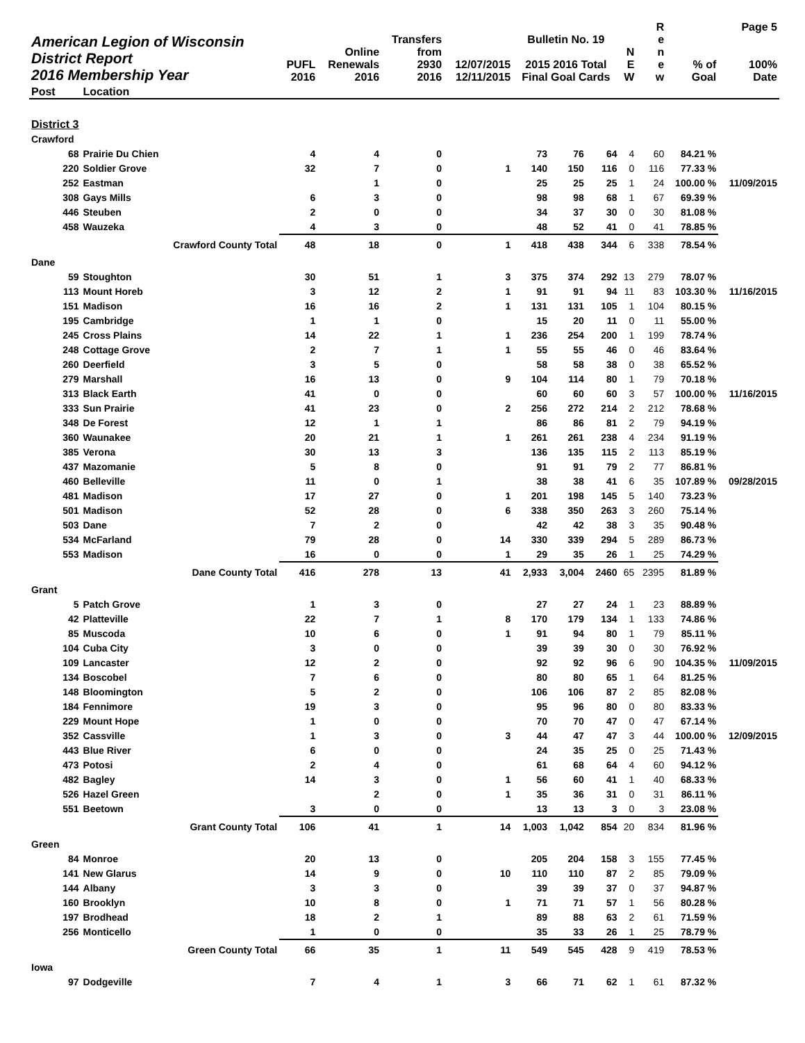| American Legion of Wisconsin District Report 2016 Membership Year | | PUFL 2016 | Online Renewals 2016 | Transfers from 2930 2016 | 12/07/2015 12/11/2015 | Bulletin No. 19 2015 2016 Total Final Goal Cards | | | N E W | R e n e w | % of Goal | Page 5 100% Date |
| --- | --- | --- | --- | --- | --- | --- | --- | --- | --- | --- | --- | --- |
| Post | Location | | | | | | | | | | | |
| District 3 | | | | | | | | | | | | |
| Crawford | | | | | | | | | | | | |
| 68 | Prairie Du Chien | 4 | 4 | 0 | | 73 | 76 | 64 | 4 | 60 | 84.21 % | |
| 220 | Soldier Grove | 32 | 7 | 0 | 1 | 140 | 150 | 116 | 0 | 116 | 77.33 % | |
| 252 | Eastman | | 1 | 0 | | 25 | 25 | 25 | 1 | 24 | 100.00 % | 11/09/2015 |
| 308 | Gays Mills | 6 | 3 | 0 | | 98 | 98 | 68 | 1 | 67 | 69.39 % | |
| 446 | Steuben | 2 | 0 | 0 | | 34 | 37 | 30 | 0 | 30 | 81.08 % | |
| 458 | Wauzeka | 4 | 3 | 0 | | 48 | 52 | 41 | 0 | 41 | 78.85 % | |
| | Crawford County Total | 48 | 18 | 0 | 1 | 418 | 438 | 344 | 6 | 338 | 78.54 % | |
| Dane | | | | | | | | | | | | |
| 59 | Stoughton | 30 | 51 | 1 | 3 | 375 | 374 | 292 | 13 | 279 | 78.07 % | |
| 113 | Mount Horeb | 3 | 12 | 2 | 1 | 91 | 91 | 94 | 11 | 83 | 103.30 % | 11/16/2015 |
| 151 | Madison | 16 | 16 | 2 | 1 | 131 | 131 | 105 | 1 | 104 | 80.15 % | |
| 195 | Cambridge | 1 | 1 | 0 | | 15 | 20 | 11 | 0 | 11 | 55.00 % | |
| 245 | Cross Plains | 14 | 22 | 1 | 1 | 236 | 254 | 200 | 1 | 199 | 78.74 % | |
| 248 | Cottage Grove | 2 | 7 | 1 | 1 | 55 | 55 | 46 | 0 | 46 | 83.64 % | |
| 260 | Deerfield | 3 | 5 | 0 | | 58 | 58 | 38 | 0 | 38 | 65.52 % | |
| 279 | Marshall | 16 | 13 | 0 | 9 | 104 | 114 | 80 | 1 | 79 | 70.18 % | |
| 313 | Black Earth | 41 | 0 | 0 | | 60 | 60 | 60 | 3 | 57 | 100.00 % | 11/16/2015 |
| 333 | Sun Prairie | 41 | 23 | 0 | 2 | 256 | 272 | 214 | 2 | 212 | 78.68 % | |
| 348 | De Forest | 12 | 1 | 1 | | 86 | 86 | 81 | 2 | 79 | 94.19 % | |
| 360 | Waunakee | 20 | 21 | 1 | 1 | 261 | 261 | 238 | 4 | 234 | 91.19 % | |
| 385 | Verona | 30 | 13 | 3 | | 136 | 135 | 115 | 2 | 113 | 85.19 % | |
| 437 | Mazomanie | 5 | 8 | 0 | | 91 | 91 | 79 | 2 | 77 | 86.81 % | |
| 460 | Belleville | 11 | 0 | 1 | | 38 | 38 | 41 | 6 | 35 | 107.89 % | 09/28/2015 |
| 481 | Madison | 17 | 27 | 0 | 1 | 201 | 198 | 145 | 5 | 140 | 73.23 % | |
| 501 | Madison | 52 | 28 | 0 | 6 | 338 | 350 | 263 | 3 | 260 | 75.14 % | |
| 503 | Dane | 7 | 2 | 0 | | 42 | 42 | 38 | 3 | 35 | 90.48 % | |
| 534 | McFarland | 79 | 28 | 0 | 14 | 330 | 339 | 294 | 5 | 289 | 86.73 % | |
| 553 | Madison | 16 | 0 | 0 | 1 | 29 | 35 | 26 | 1 | 25 | 74.29 % | |
| | Dane County Total | 416 | 278 | 13 | 41 | 2,933 | 3,004 | 2460 | 65 | 2395 | 81.89 % | |
| Grant | | | | | | | | | | | | |
| 5 | Patch Grove | 1 | 3 | 0 | | 27 | 27 | 24 | 1 | 23 | 88.89 % | |
| 42 | Platteville | 22 | 7 | 1 | 8 | 170 | 179 | 134 | 1 | 133 | 74.86 % | |
| 85 | Muscoda | 10 | 6 | 0 | 1 | 91 | 94 | 80 | 1 | 79 | 85.11 % | |
| 104 | Cuba City | 3 | 0 | 0 | | 39 | 39 | 30 | 0 | 30 | 76.92 % | |
| 109 | Lancaster | 12 | 2 | 0 | | 92 | 92 | 96 | 6 | 90 | 104.35 % | 11/09/2015 |
| 134 | Boscobel | 7 | 6 | 0 | | 80 | 80 | 65 | 1 | 64 | 81.25 % | |
| 148 | Bloomington | 5 | 2 | 0 | | 106 | 106 | 87 | 2 | 85 | 82.08 % | |
| 184 | Fennimore | 19 | 3 | 0 | | 95 | 96 | 80 | 0 | 80 | 83.33 % | |
| 229 | Mount Hope | 1 | 0 | 0 | | 70 | 70 | 47 | 0 | 47 | 67.14 % | |
| 352 | Cassville | 1 | 3 | 0 | 3 | 44 | 47 | 47 | 3 | 44 | 100.00 % | 12/09/2015 |
| 443 | Blue River | 6 | 0 | 0 | | 24 | 35 | 25 | 0 | 25 | 71.43 % | |
| 473 | Potosi | 2 | 4 | 0 | | 61 | 68 | 64 | 4 | 60 | 94.12 % | |
| 482 | Bagley | 14 | 3 | 0 | 1 | 56 | 60 | 41 | 1 | 40 | 68.33 % | |
| 526 | Hazel Green | | 2 | 0 | 1 | 35 | 36 | 31 | 0 | 31 | 86.11 % | |
| 551 | Beetown | 3 | 0 | 0 | | 13 | 13 | 3 | 0 | 3 | 23.08 % | |
| | Grant County Total | 106 | 41 | 1 | 14 | 1,003 | 1,042 | 854 | 20 | 834 | 81.96 % | |
| Green | | | | | | | | | | | | |
| 84 | Monroe | 20 | 13 | 0 | | 205 | 204 | 158 | 3 | 155 | 77.45 % | |
| 141 | New Glarus | 14 | 9 | 0 | 10 | 110 | 110 | 87 | 2 | 85 | 79.09 % | |
| 144 | Albany | 3 | 3 | 0 | | 39 | 39 | 37 | 0 | 37 | 94.87 % | |
| 160 | Brooklyn | 10 | 8 | 0 | 1 | 71 | 71 | 57 | 1 | 56 | 80.28 % | |
| 197 | Brodhead | 18 | 2 | 1 | | 89 | 88 | 63 | 2 | 61 | 71.59 % | |
| 256 | Monticello | 1 | 0 | 0 | | 35 | 33 | 26 | 1 | 25 | 78.79 % | |
| | Green County Total | 66 | 35 | 1 | 11 | 549 | 545 | 428 | 9 | 419 | 78.53 % | |
| Iowa | | | | | | | | | | | | |
| 97 | Dodgeville | 7 | 4 | 1 | 3 | 66 | 71 | 62 | 1 | 61 | 87.32 % | |